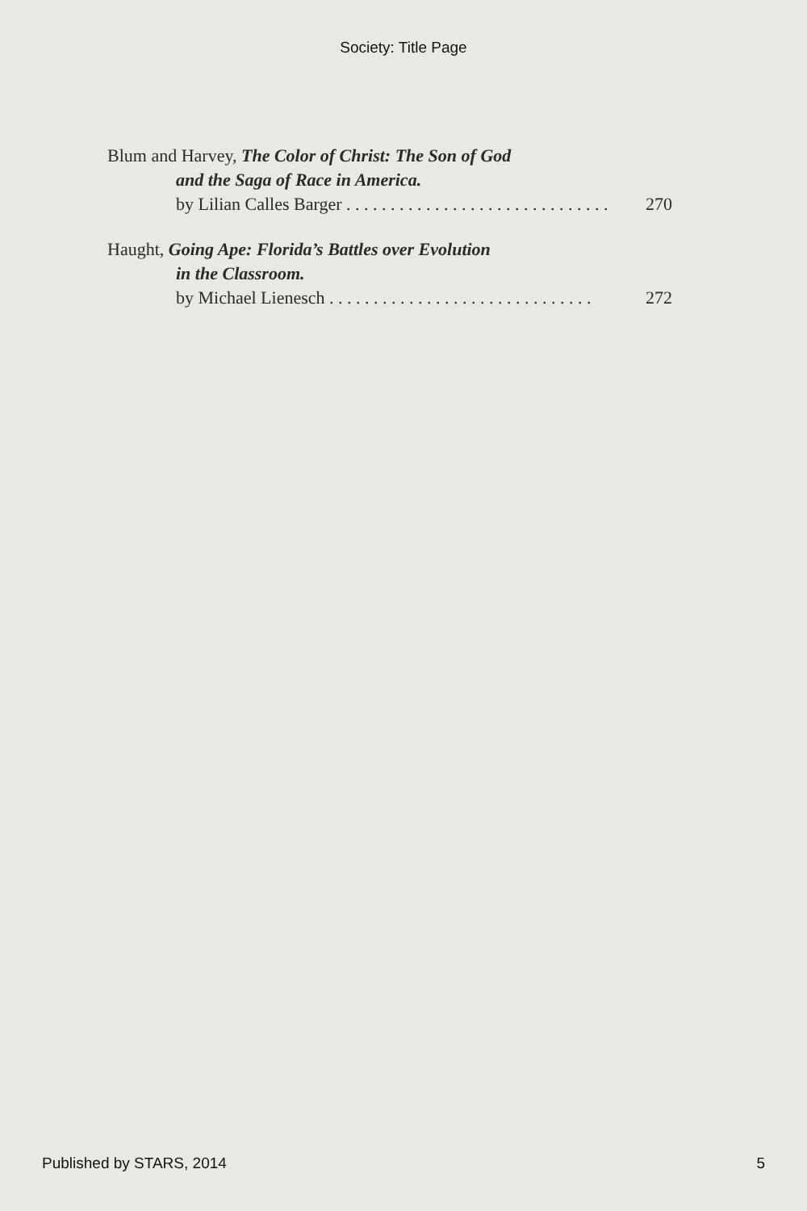Society: Title Page
Blum and Harvey, The Color of Christ: The Son of God
and the Saga of Race in America.
by Lilian Calles Barger . . . . . . . . . . . . . . . . . . . . . . . . . . . . . . 270
Haught, Going Ape: Florida’s Battles over Evolution
in the Classroom.
by Michael Lienesch . . . . . . . . . . . . . . . . . . . . . . . . . . . . . . 272
Published by STARS, 2014 5